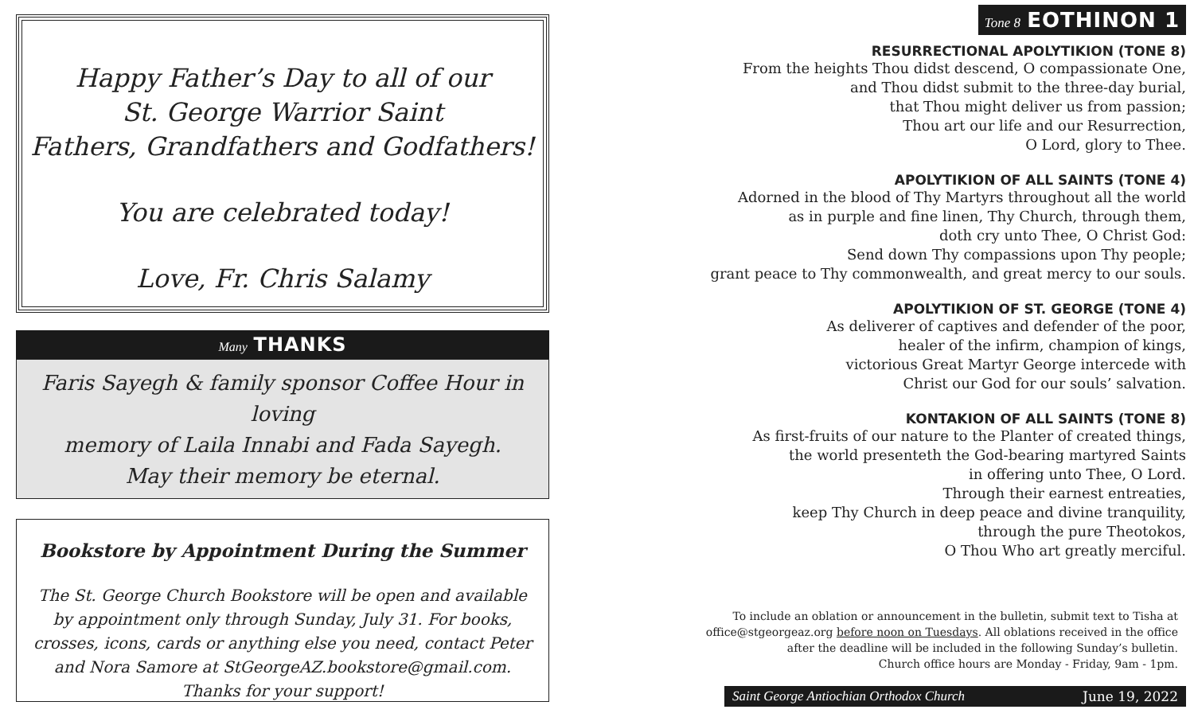Happy Father’s Day to all of our
St. George Warrior Saint
Fathers, Grandfathers and Godfathers!
You are celebrated today!
Love, Fr. Chris Salamy
Many THANKS
Faris Sayegh & family sponsor Coffee Hour in loving
memory of Laila Innabi and Fada Sayegh.
May their memory be eternal.
Bookstore by Appointment During the Summer
The St. George Church Bookstore will be open and available by appointment only through Sunday, July 31. For books, crosses, icons, cards or anything else you need, contact Peter and Nora Samore at StGeorgeAZ.bookstore@gmail.com. Thanks for your support!
Tone 8 EOTHINON 1
RESURRECTIONAL APOLYTIKION (TONE 8)
From the heights Thou didst descend, O compassionate One,
and Thou didst submit to the three-day burial,
that Thou might deliver us from passion;
Thou art our life and our Resurrection,
O Lord, glory to Thee.
APOLYTIKION OF ALL SAINTS (TONE 4)
Adorned in the blood of Thy Martyrs throughout all the world
as in purple and fine linen, Thy Church, through them,
doth cry unto Thee, O Christ God:
Send down Thy compassions upon Thy people;
grant peace to Thy commonwealth, and great mercy to our souls.
APOLYTIKION OF ST. GEORGE (TONE 4)
As deliverer of captives and defender of the poor,
healer of the infirm, champion of kings,
victorious Great Martyr George intercede with
Christ our God for our souls’ salvation.
KONTAKION OF ALL SAINTS (TONE 8)
As first-fruits of our nature to the Planter of created things,
the world presenteth the God-bearing martyred Saints
in offering unto Thee, O Lord.
Through their earnest entreaties,
keep Thy Church in deep peace and divine tranquility,
through the pure Theotokos,
O Thou Who art greatly merciful.
To include an oblation or announcement in the bulletin, submit text to Tisha at
office@stgeorgeaz.org before noon on Tuesdays. All oblations received in the office
after the deadline will be included in the following Sunday’s bulletin.
Church office hours are Monday - Friday, 9am - 1pm.
Saint George Antiochian Orthodox Church June 19, 2022